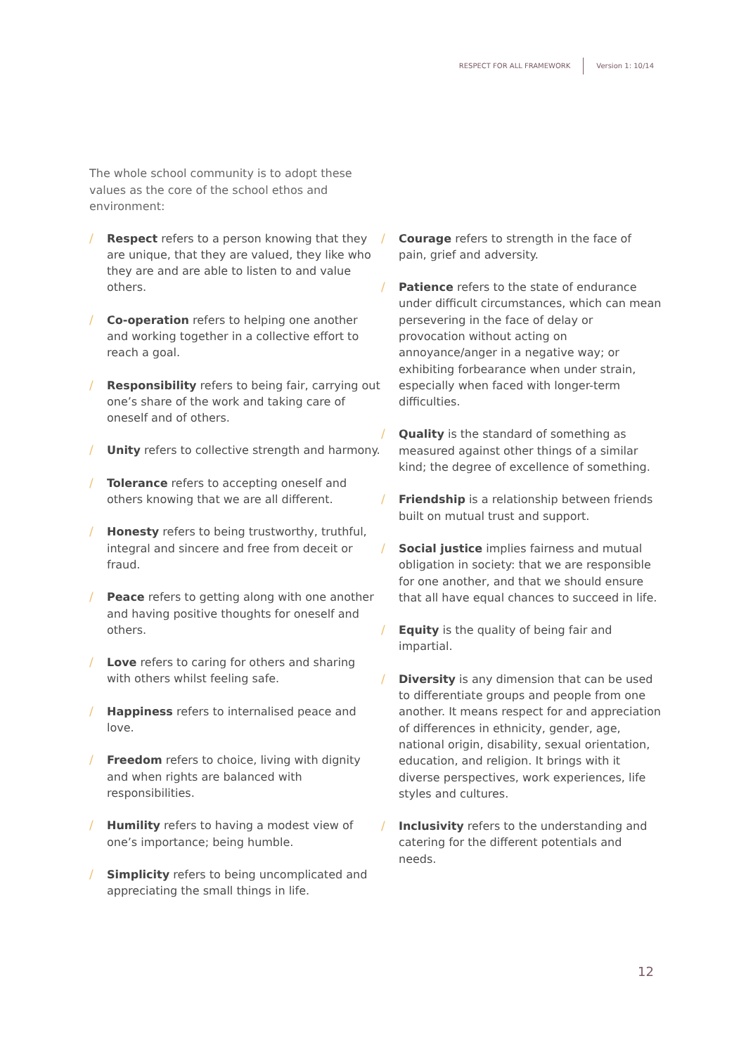RESPECT FOR ALL FRAMEWORK Version 1: 10/14
The whole school community is to adopt these values as the core of the school ethos and environment:
/ Respect refers to a person knowing that they are unique, that they are valued, they like who they are and are able to listen to and value others.
/ Co-operation refers to helping one another and working together in a collective effort to reach a goal.
/ Responsibility refers to being fair, carrying out one’s share of the work and taking care of oneself and of others.
/ Unity refers to collective strength and harmony.
/ Tolerance refers to accepting oneself and others knowing that we are all different.
/ Honesty refers to being trustworthy, truthful, integral and sincere and free from deceit or fraud.
/ Peace refers to getting along with one another and having positive thoughts for oneself and others.
/ Love refers to caring for others and sharing with others whilst feeling safe.
/ Happiness refers to internalised peace and love.
/ Freedom refers to choice, living with dignity and when rights are balanced with responsibilities.
/ Humility refers to having a modest view of one’s importance; being humble.
/ Simplicity refers to being uncomplicated and appreciating the small things in life.
/ Courage refers to strength in the face of pain, grief and adversity.
/ Patience refers to the state of endurance under difficult circumstances, which can mean persevering in the face of delay or provocation without acting on annoyance/anger in a negative way; or exhibiting forbearance when under strain, especially when faced with longer-term difficulties.
/ Quality is the standard of something as measured against other things of a similar kind; the degree of excellence of something.
/ Friendship is a relationship between friends built on mutual trust and support.
/ Social justice implies fairness and mutual obligation in society: that we are responsible for one another, and that we should ensure that all have equal chances to succeed in life.
/ Equity is the quality of being fair and impartial.
/ Diversity is any dimension that can be used to differentiate groups and people from one another. It means respect for and appreciation of differences in ethnicity, gender, age, national origin, disability, sexual orientation, education, and religion. It brings with it diverse perspectives, work experiences, life styles and cultures.
/ Inclusivity refers to the understanding and catering for the different potentials and needs.
12